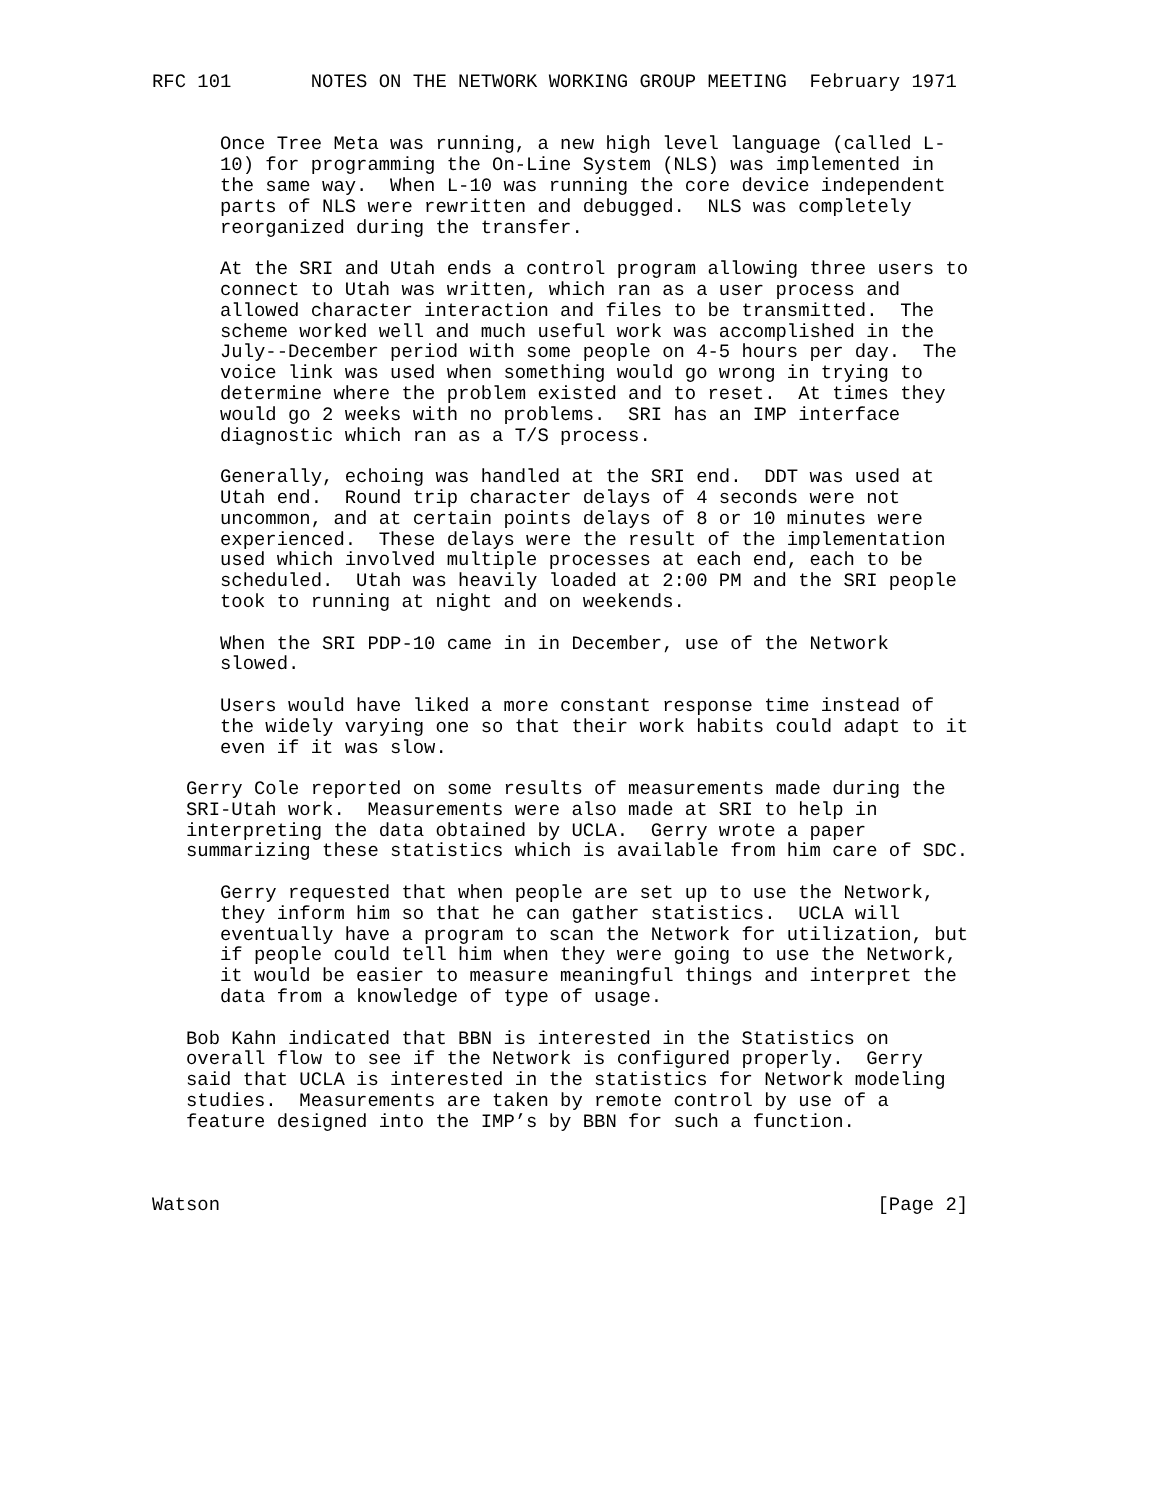RFC 101       NOTES ON THE NETWORK WORKING GROUP MEETING  February 1971


      Once Tree Meta was running, a new high level language (called L-
      10) for programming the On-Line System (NLS) was implemented in
      the same way.  When L-10 was running the core device independent
      parts of NLS were rewritten and debugged.  NLS was completely
      reorganized during the transfer.

      At the SRI and Utah ends a control program allowing three users to
      connect to Utah was written, which ran as a user process and
      allowed character interaction and files to be transmitted.  The
      scheme worked well and much useful work was accomplished in the
      July--December period with some people on 4-5 hours per day.  The
      voice link was used when something would go wrong in trying to
      determine where the problem existed and to reset.  At times they
      would go 2 weeks with no problems.  SRI has an IMP interface
      diagnostic which ran as a T/S process.

      Generally, echoing was handled at the SRI end.  DDT was used at
      Utah end.  Round trip character delays of 4 seconds were not
      uncommon, and at certain points delays of 8 or 10 minutes were
      experienced.  These delays were the result of the implementation
      used which involved multiple processes at each end, each to be
      scheduled.  Utah was heavily loaded at 2:00 PM and the SRI people
      took to running at night and on weekends.

      When the SRI PDP-10 came in in December, use of the Network
      slowed.

      Users would have liked a more constant response time instead of
      the widely varying one so that their work habits could adapt to it
      even if it was slow.

   Gerry Cole reported on some results of measurements made during the
   SRI-Utah work.  Measurements were also made at SRI to help in
   interpreting the data obtained by UCLA.  Gerry wrote a paper
   summarizing these statistics which is available from him care of SDC.

      Gerry requested that when people are set up to use the Network,
      they inform him so that he can gather statistics.  UCLA will
      eventually have a program to scan the Network for utilization, but
      if people could tell him when they were going to use the Network,
      it would be easier to measure meaningful things and interpret the
      data from a knowledge of type of usage.

   Bob Kahn indicated that BBN is interested in the Statistics on
   overall flow to see if the Network is configured properly.  Gerry
   said that UCLA is interested in the statistics for Network modeling
   studies.  Measurements are taken by remote control by use of a
   feature designed into the IMP’s by BBN for such a function.



Watson                                                          [Page 2]